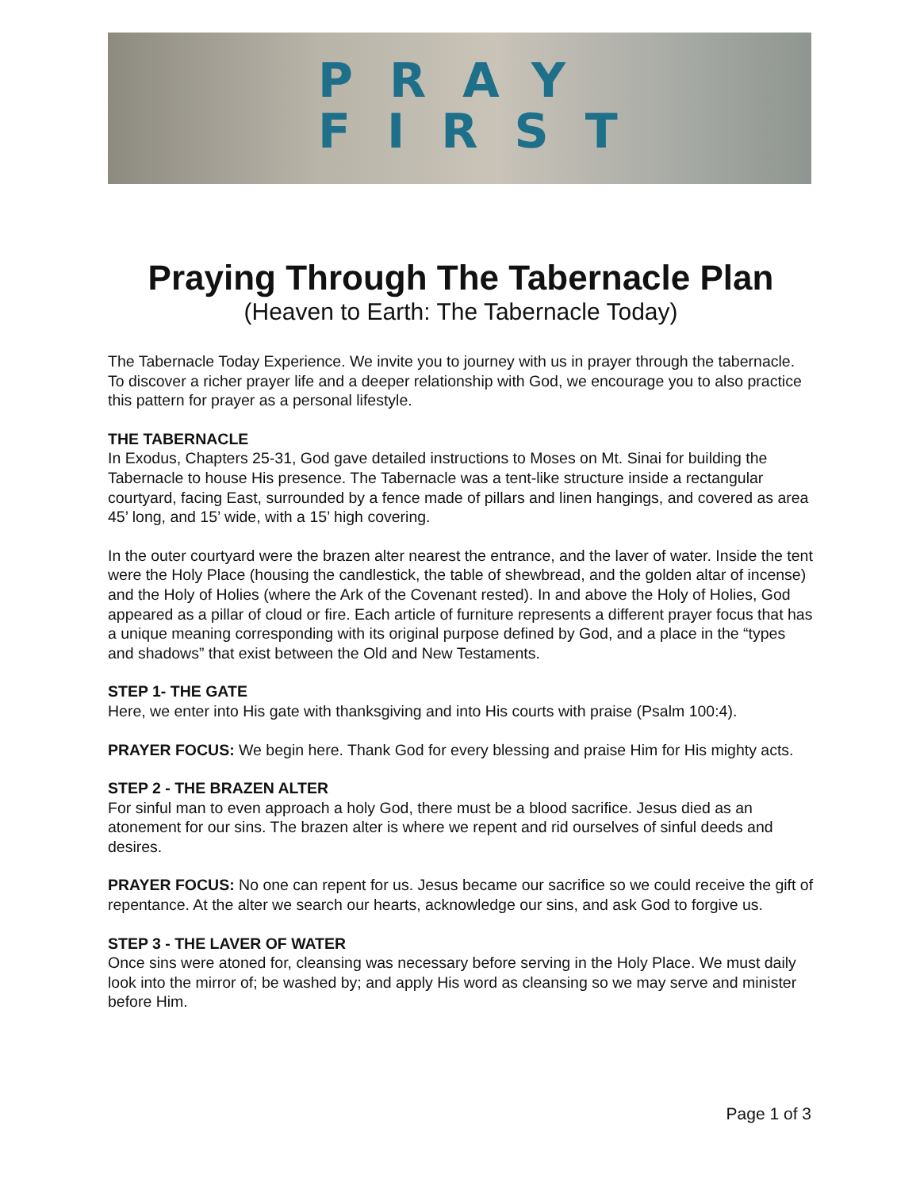PRAY
FIRST
Praying Through The Tabernacle Plan
(Heaven to Earth: The Tabernacle Today)
The Tabernacle Today Experience. We invite you to journey with us in prayer through the tabernacle. To discover a richer prayer life and a deeper relationship with God, we encourage you to also practice this pattern for prayer as a personal lifestyle.
THE TABERNACLE
In Exodus, Chapters 25-31, God gave detailed instructions to Moses on Mt. Sinai for building the Tabernacle to house His presence. The Tabernacle was a tent-like structure inside a rectangular courtyard, facing East, surrounded by a fence made of pillars and linen hangings, and covered as area 45’ long, and 15’ wide, with a 15’ high covering.
In the outer courtyard were the brazen alter nearest the entrance, and the laver of water. Inside the tent were the Holy Place (housing the candlestick, the table of shewbread, and the golden altar of incense) and the Holy of Holies (where the Ark of the Covenant rested). In and above the Holy of Holies, God appeared as a pillar of cloud or fire. Each article of furniture represents a different prayer focus that has a unique meaning corresponding with its original purpose defined by God, and a place in the “types and shadows” that exist between the Old and New Testaments.
STEP 1- THE GATE
Here, we enter into His gate with thanksgiving and into His courts with praise (Psalm 100:4).
PRAYER FOCUS: We begin here. Thank God for every blessing and praise Him for His mighty acts.
STEP 2 - THE BRAZEN ALTER
For sinful man to even approach a holy God, there must be a blood sacrifice. Jesus died as an atonement for our sins. The brazen alter is where we repent and rid ourselves of sinful deeds and desires.
PRAYER FOCUS: No one can repent for us. Jesus became our sacrifice so we could receive the gift of repentance. At the alter we search our hearts, acknowledge our sins, and ask God to forgive us.
STEP 3 - THE LAVER OF WATER
Once sins were atoned for, cleansing was necessary before serving in the Holy Place. We must daily look into the mirror of; be washed by; and apply His word as cleansing so we may serve and minister before Him.
Page 1 of 3